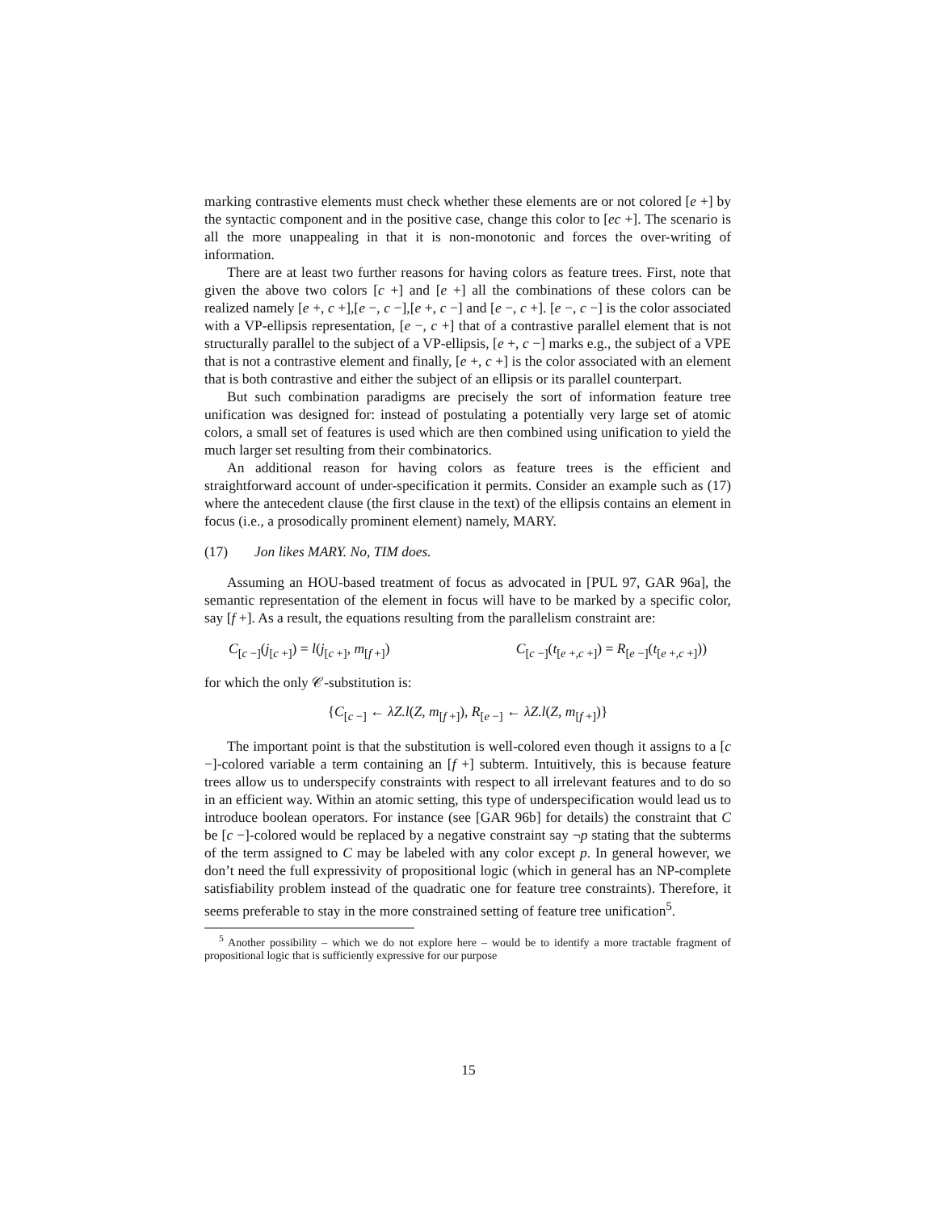marking contrastive elements must check whether these elements are or not colored [e +] by the syntactic component and in the positive case, change this color to [ec +]. The scenario is all the more unappealing in that it is non-monotonic and forces the over-writing of information.
There are at least two further reasons for having colors as feature trees. First, note that given the above two colors [c +] and [e +] all the combinations of these colors can be realized namely [e +, c +],[e −, c −],[e +, c −] and [e −, c +]. [e −, c −] is the color associated with a VP-ellipsis representation, [e −, c +] that of a contrastive parallel element that is not structurally parallel to the subject of a VP-ellipsis, [e +, c −] marks e.g., the subject of a VPE that is not a contrastive element and finally, [e +, c +] is the color associated with an element that is both contrastive and either the subject of an ellipsis or its parallel counterpart.
But such combination paradigms are precisely the sort of information feature tree unification was designed for: instead of postulating a potentially very large set of atomic colors, a small set of features is used which are then combined using unification to yield the much larger set resulting from their combinatorics.
An additional reason for having colors as feature trees is the efficient and straightforward account of under-specification it permits. Consider an example such as (17) where the antecedent clause (the first clause in the text) of the ellipsis contains an element in focus (i.e., a prosodically prominent element) namely, MARY.
(17) Jon likes MARY. No, TIM does.
Assuming an HOU-based treatment of focus as advocated in [PUL 97, GAR 96a], the semantic representation of the element in focus will have to be marked by a specific color, say [f +]. As a result, the equations resulting from the parallelism constraint are:
C<sub>[c −]</sub>(j<sub>[c +]</sub>) = l(j<sub>[c +]</sub>, m<sub>[f +]</sub>) C<sub>[c −]</sub>(t<sub>[e +,c +]</sub>) = R<sub>[e −]</sub>(t<sub>[e +,c +]</sub>))
for which the only 𝒞-substitution is:
{C<sub>[c −]</sub> ← λZ.l(Z, m<sub>[f +]</sub>), R<sub>[e −]</sub> ← λZ.l(Z, m<sub>[f +]</sub>)}
The important point is that the substitution is well-colored even though it assigns to a [c −]-colored variable a term containing an [f +] subterm. Intuitively, this is because feature trees allow us to underspecify constraints with respect to all irrelevant features and to do so in an efficient way. Within an atomic setting, this type of underspecification would lead us to introduce boolean operators. For instance (see [GAR 96b] for details) the constraint that C be [c −]-colored would be replaced by a negative constraint say ¬p stating that the subterms of the term assigned to C may be labeled with any color except p. In general however, we don’t need the full expressivity of propositional logic (which in general has an NP-complete satisfiability problem instead of the quadratic one for feature tree constraints). Therefore, it seems preferable to stay in the more constrained setting of feature tree unification<sup>5</sup>.
<sup>5</sup> Another possibility – which we do not explore here – would be to identify a more tractable fragment of propositional logic that is sufficiently expressive for our purpose
15